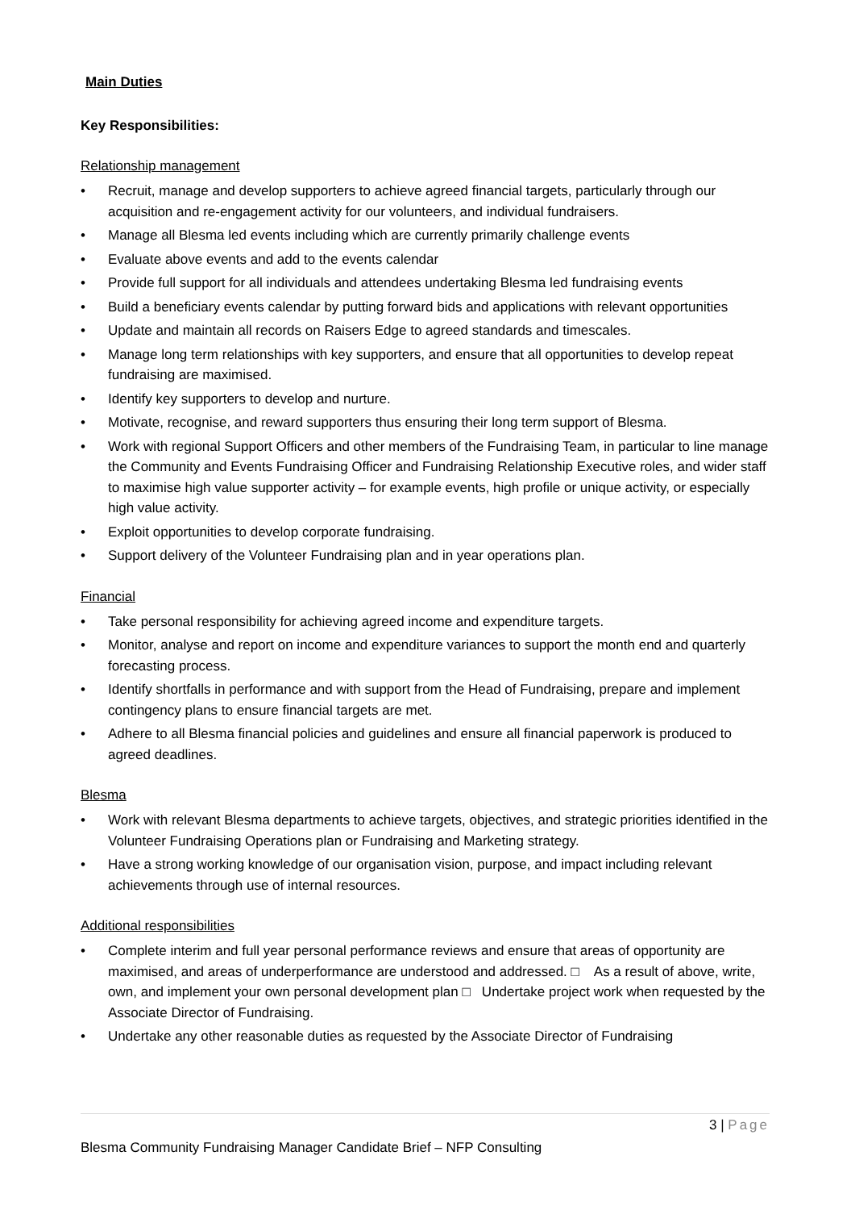Main Duties
Key Responsibilities:
Relationship management
• Recruit, manage and develop supporters to achieve agreed financial targets, particularly through our acquisition and re-engagement activity for our volunteers, and individual fundraisers.
• Manage all Blesma led events including which are currently primarily challenge events
• Evaluate above events and add to the events calendar
• Provide full support for all individuals and attendees undertaking Blesma led fundraising events
• Build a beneficiary events calendar by putting forward bids and applications with relevant opportunities
• Update and maintain all records on Raisers Edge to agreed standards and timescales.
• Manage long term relationships with key supporters, and ensure that all opportunities to develop repeat fundraising are maximised.
• Identify key supporters to develop and nurture.
• Motivate, recognise, and reward supporters thus ensuring their long term support of Blesma.
• Work with regional Support Officers and other members of the Fundraising Team, in particular to line manage the Community and Events Fundraising Officer and Fundraising Relationship Executive roles, and wider staff to maximise high value supporter activity – for example events, high profile or unique activity, or especially high value activity.
• Exploit opportunities to develop corporate fundraising.
• Support delivery of the Volunteer Fundraising plan and in year operations plan.
Financial
• Take personal responsibility for achieving agreed income and expenditure targets.
• Monitor, analyse and report on income and expenditure variances to support the month end and quarterly forecasting process.
• Identify shortfalls in performance and with support from the Head of Fundraising, prepare and implement contingency plans to ensure financial targets are met.
• Adhere to all Blesma financial policies and guidelines and ensure all financial paperwork is produced to agreed deadlines.
Blesma
• Work with relevant Blesma departments to achieve targets, objectives, and strategic priorities identified in the Volunteer Fundraising Operations plan or Fundraising and Marketing strategy.
• Have a strong working knowledge of our organisation vision, purpose, and impact including relevant achievements through use of internal resources.
Additional responsibilities
• Complete interim and full year personal performance reviews and ensure that areas of opportunity are maximised, and areas of underperformance are understood and addressed. □ As a result of above, write, own, and implement your own personal development plan □ Undertake project work when requested by the Associate Director of Fundraising.
• Undertake any other reasonable duties as requested by the Associate Director of Fundraising
3 | Page
Blesma Community Fundraising Manager Candidate Brief – NFP Consulting